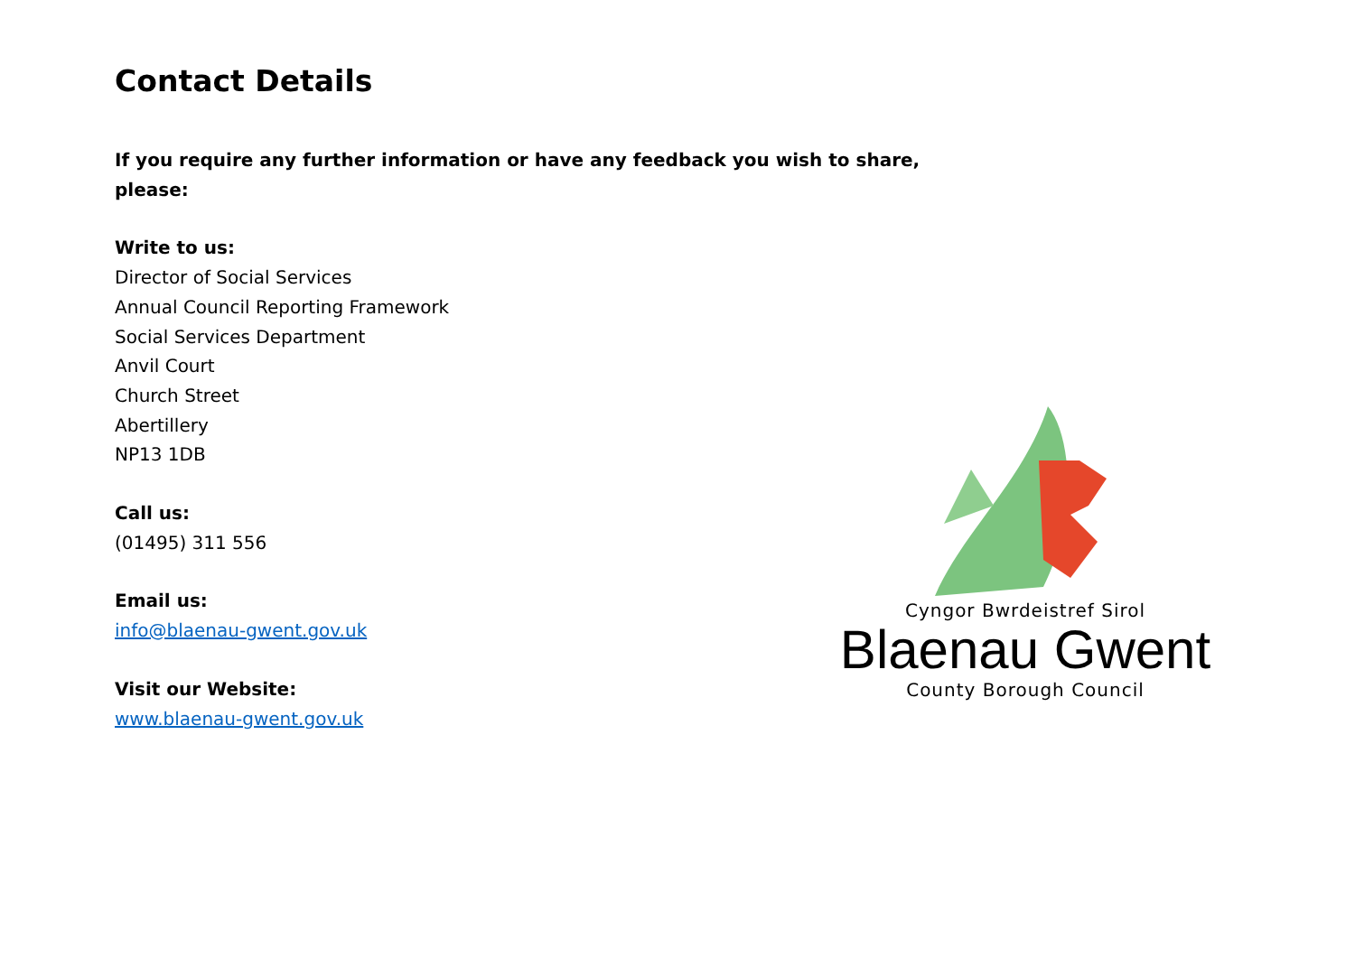Contact Details
If you require any further information or have any feedback you wish to share, please:
Write to us:
Director of Social Services
Annual Council Reporting Framework
Social Services Department
Anvil Court
Church Street
Abertillery
NP13 1DB
Call us:
(01495) 311 556
Email us:
info@blaenau-gwent.gov.uk
Visit our Website:
www.blaenau-gwent.gov.uk
Cyngor Bwrdeistref Sirol
Blaenau Gwent
County Borough Council